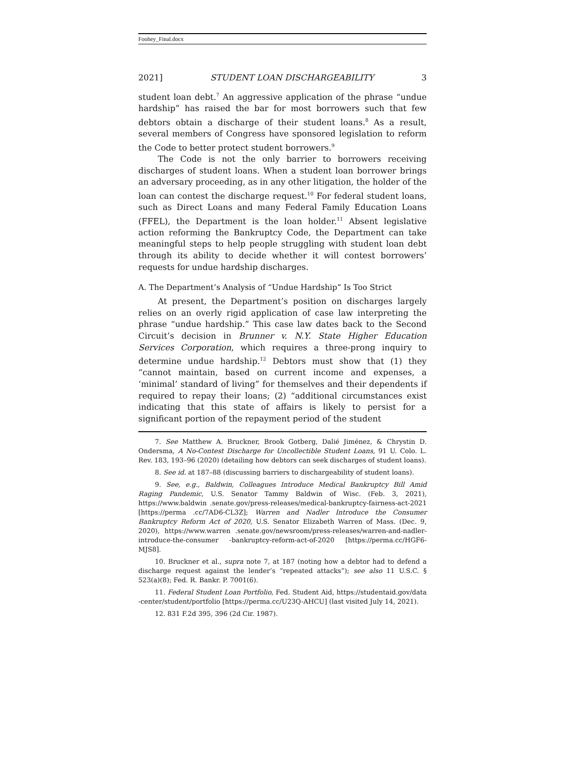Foohey_Final.docx
2021] STUDENT LOAN DISCHARGEABILITY 3
student loan debt.<sup>7</sup> An aggressive application of the phrase “undue hardship” has raised the bar for most borrowers such that few debtors obtain a discharge of their student loans.<sup>8</sup> As a result, several members of Congress have sponsored legislation to reform the Code to better protect student borrowers.<sup>9</sup>
The Code is not the only barrier to borrowers receiving discharges of student loans. When a student loan borrower brings an adversary proceeding, as in any other litigation, the holder of the loan can contest the discharge request.<sup>10</sup> For federal student loans, such as Direct Loans and many Federal Family Education Loans (FFEL), the Department is the loan holder.<sup>11</sup> Absent legislative action reforming the Bankruptcy Code, the Department can take meaningful steps to help people struggling with student loan debt through its ability to decide whether it will contest borrowers’ requests for undue hardship discharges.
A. The Department’s Analysis of “Undue Hardship” Is Too Strict
At present, the Department’s position on discharges largely relies on an overly rigid application of case law interpreting the phrase “undue hardship.” This case law dates back to the Second Circuit’s decision in Brunner v. N.Y. State Higher Education Services Corporation, which requires a three-prong inquiry to determine undue hardship.<sup>12</sup> Debtors must show that (1) they “cannot maintain, based on current income and expenses, a ‘minimal’ standard of living” for themselves and their dependents if required to repay their loans; (2) “additional circumstances exist indicating that this state of affairs is likely to persist for a significant portion of the repayment period of the student
7. See Matthew A. Bruckner, Brook Gotberg, Dalié Jiménez, & Chrystin D. Ondersma, A No-Contest Discharge for Uncollectible Student Loans, 91 U. Colo. L. Rev. 183, 193–96 (2020) (detailing how debtors can seek discharges of student loans).
8. See id. at 187–88 (discussing barriers to dischargeability of student loans).
9. See, e.g., Baldwin, Colleagues Introduce Medical Bankruptcy Bill Amid Raging Pandemic, U.S. Senator Tammy Baldwin of Wisc. (Feb. 3, 2021), https://www.baldwin .senate.gov/press-releases/medical-bankruptcy-fairness-act-2021 [https://perma .cc/7AD6-CL3Z]; Warren and Nadler Introduce the Consumer Bankruptcy Reform Act of 2020, U.S. Senator Elizabeth Warren of Mass. (Dec. 9, 2020), https://www.warren .senate.gov/newsroom/press-releases/warren-and-nadler-introduce-the-consumer -bankruptcy-reform-act-of-2020 [https://perma.cc/HGF6-MJS8].
10. Bruckner et al., supra note 7, at 187 (noting how a debtor had to defend a discharge request against the lender’s “repeated attacks”); see also 11 U.S.C. § 523(a)(8); Fed. R. Bankr. P. 7001(6).
11. Federal Student Loan Portfolio, Fed. Student Aid, https://studentaid.gov/data -center/student/portfolio [https://perma.cc/U23Q-AHCU] (last visited July 14, 2021).
12. 831 F.2d 395, 396 (2d Cir. 1987).